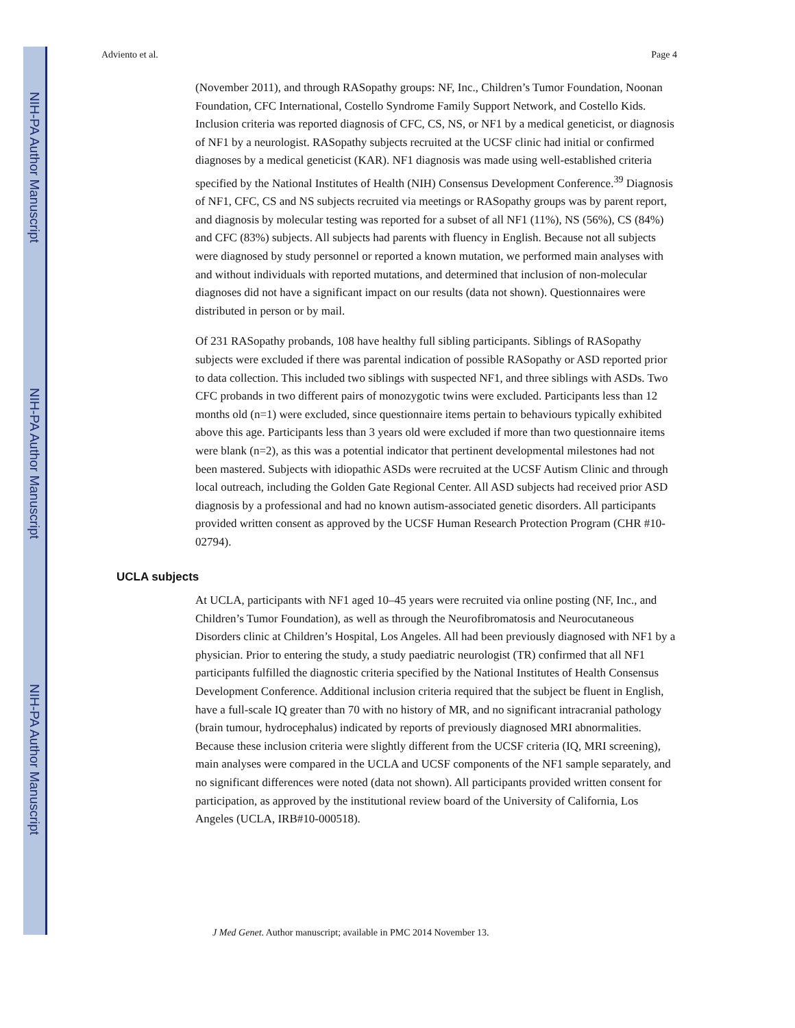NIH-PA Author Manuscript
NIH-PA Author Manuscript
NIH-PA Author Manuscript
Adviento et al. Page 4
(November 2011), and through RASopathy groups: NF, Inc., Children’s Tumor Foundation, Noonan Foundation, CFC International, Costello Syndrome Family Support Network, and Costello Kids. Inclusion criteria was reported diagnosis of CFC, CS, NS, or NF1 by a medical geneticist, or diagnosis of NF1 by a neurologist. RASopathy subjects recruited at the UCSF clinic had initial or confirmed diagnoses by a medical geneticist (KAR). NF1 diagnosis was made using well-established criteria specified by the National Institutes of Health (NIH) Consensus Development Conference.<sup>39</sup> Diagnosis of NF1, CFC, CS and NS subjects recruited via meetings or RASopathy groups was by parent report, and diagnosis by molecular testing was reported for a subset of all NF1 (11%), NS (56%), CS (84%) and CFC (83%) subjects. All subjects had parents with fluency in English. Because not all subjects were diagnosed by study personnel or reported a known mutation, we performed main analyses with and without individuals with reported mutations, and determined that inclusion of non-molecular diagnoses did not have a significant impact on our results (data not shown). Questionnaires were distributed in person or by mail.
Of 231 RASopathy probands, 108 have healthy full sibling participants. Siblings of RASopathy subjects were excluded if there was parental indication of possible RASopathy or ASD reported prior to data collection. This included two siblings with suspected NF1, and three siblings with ASDs. Two CFC probands in two different pairs of monozygotic twins were excluded. Participants less than 12 months old (n=1) were excluded, since questionnaire items pertain to behaviours typically exhibited above this age. Participants less than 3 years old were excluded if more than two questionnaire items were blank (n=2), as this was a potential indicator that pertinent developmental milestones had not been mastered. Subjects with idiopathic ASDs were recruited at the UCSF Autism Clinic and through local outreach, including the Golden Gate Regional Center. All ASD subjects had received prior ASD diagnosis by a professional and had no known autism-associated genetic disorders. All participants provided written consent as approved by the UCSF Human Research Protection Program (CHR #10-02794).
UCLA subjects
At UCLA, participants with NF1 aged 10–45 years were recruited via online posting (NF, Inc., and Children’s Tumor Foundation), as well as through the Neurofibromatosis and Neurocutaneous Disorders clinic at Children’s Hospital, Los Angeles. All had been previously diagnosed with NF1 by a physician. Prior to entering the study, a study paediatric neurologist (TR) confirmed that all NF1 participants fulfilled the diagnostic criteria specified by the National Institutes of Health Consensus Development Conference. Additional inclusion criteria required that the subject be fluent in English, have a full-scale IQ greater than 70 with no history of MR, and no significant intracranial pathology (brain tumour, hydrocephalus) indicated by reports of previously diagnosed MRI abnormalities. Because these inclusion criteria were slightly different from the UCSF criteria (IQ, MRI screening), main analyses were compared in the UCLA and UCSF components of the NF1 sample separately, and no significant differences were noted (data not shown). All participants provided written consent for participation, as approved by the institutional review board of the University of California, Los Angeles (UCLA, IRB#10-000518).
J Med Genet. Author manuscript; available in PMC 2014 November 13.